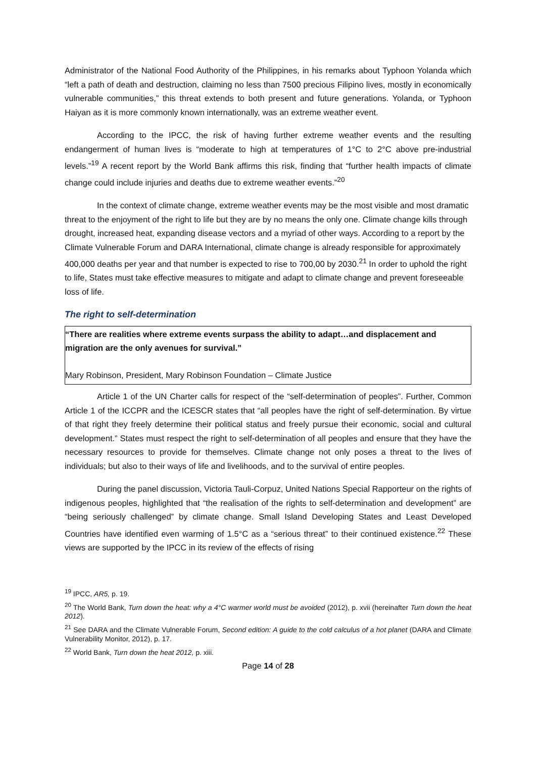Administrator of the National Food Authority of the Philippines, in his remarks about Typhoon Yolanda which “left a path of death and destruction, claiming no less than 7500 precious Filipino lives, mostly in economically vulnerable communities,” this threat extends to both present and future generations. Yolanda, or Typhoon Haiyan as it is more commonly known internationally, was an extreme weather event.
According to the IPCC, the risk of having further extreme weather events and the resulting endangerment of human lives is “moderate to high at temperatures of 1°C to 2°C above pre-industrial levels.”<sup>19</sup> A recent report by the World Bank affirms this risk, finding that “further health impacts of climate change could include injuries and deaths due to extreme weather events.”<sup>20</sup>
In the context of climate change, extreme weather events may be the most visible and most dramatic threat to the enjoyment of the right to life but they are by no means the only one. Climate change kills through drought, increased heat, expanding disease vectors and a myriad of other ways. According to a report by the Climate Vulnerable Forum and DARA International, climate change is already responsible for approximately 400,000 deaths per year and that number is expected to rise to 700,00 by 2030.<sup>21</sup> In order to uphold the right to life, States must take effective measures to mitigate and adapt to climate change and prevent foreseeable loss of life.
The right to self-determination
“There are realities where extreme events surpass the ability to adapt…and displacement and migration are the only avenues for survival.”
Mary Robinson, President, Mary Robinson Foundation – Climate Justice
Article 1 of the UN Charter calls for respect of the “self-determination of peoples”. Further, Common Article 1 of the ICCPR and the ICESCR states that “all peoples have the right of self-determination. By virtue of that right they freely determine their political status and freely pursue their economic, social and cultural development.” States must respect the right to self-determination of all peoples and ensure that they have the necessary resources to provide for themselves. Climate change not only poses a threat to the lives of individuals; but also to their ways of life and livelihoods, and to the survival of entire peoples.
During the panel discussion, Victoria Tauli-Corpuz, United Nations Special Rapporteur on the rights of indigenous peoples, highlighted that “the realisation of the rights to self-determination and development” are “being seriously challenged” by climate change. Small Island Developing States and Least Developed Countries have identified even warming of 1.5°C as a “serious threat” to their continued existence.<sup>22</sup> These views are supported by the IPCC in its review of the effects of rising
<sup>19</sup> IPCC, AR5, p. 19.
<sup>20</sup> The World Bank, Turn down the heat: why a 4°C warmer world must be avoided (2012), p. xvii (hereinafter Turn down the heat 2012).
<sup>21</sup> See DARA and the Climate Vulnerable Forum, Second edition: A guide to the cold calculus of a hot planet (DARA and Climate Vulnerability Monitor, 2012), p. 17.
<sup>22</sup> World Bank, Turn down the heat 2012, p. xiii.
Page 14 of 28